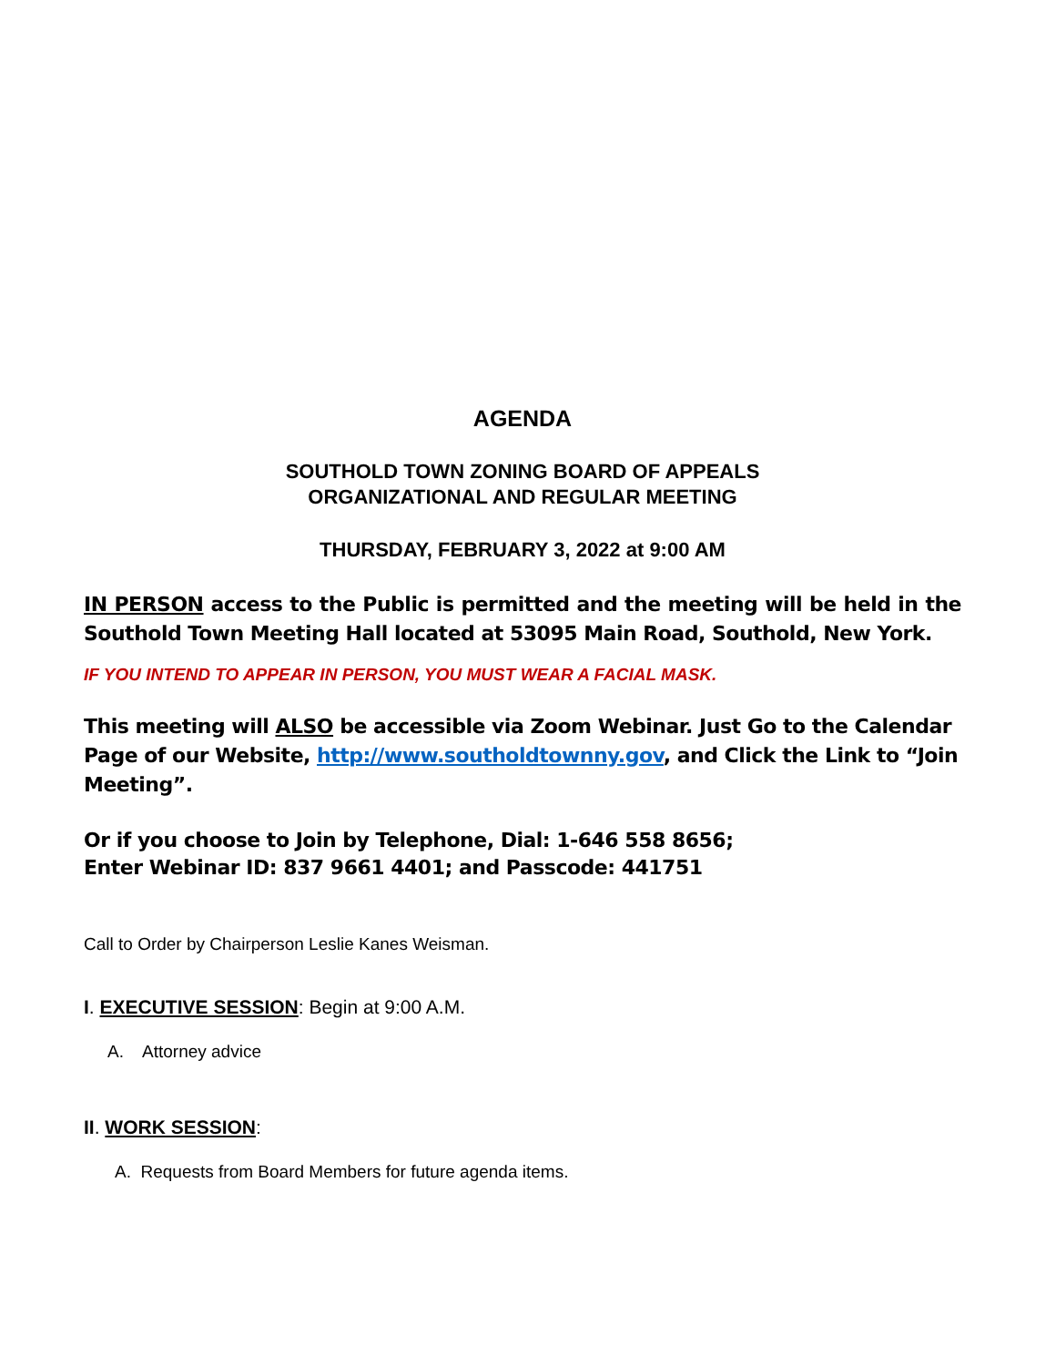AGENDA
SOUTHOLD TOWN ZONING BOARD OF APPEALS
ORGANIZATIONAL AND REGULAR MEETING
THURSDAY, FEBRUARY 3, 2022 at 9:00 AM
IN PERSON access to the Public is permitted and the meeting will be held in the Southold Town Meeting Hall located at 53095 Main Road, Southold, New York.
IF YOU INTEND TO APPEAR IN PERSON, YOU MUST WEAR A FACIAL MASK.
This meeting will ALSO be accessible via Zoom Webinar. Just Go to the Calendar Page of our Website, http://www.southoldtownny.gov, and Click the Link to “Join Meeting”.
Or if you choose to Join by Telephone, Dial: 1-646 558 8656;
Enter Webinar ID: 837 9661 4401; and Passcode: 441751
Call to Order by Chairperson Leslie Kanes Weisman.
I. EXECUTIVE SESSION: Begin at 9:00 A.M.
A. Attorney advice
II. WORK SESSION:
A. Requests from Board Members for future agenda items.